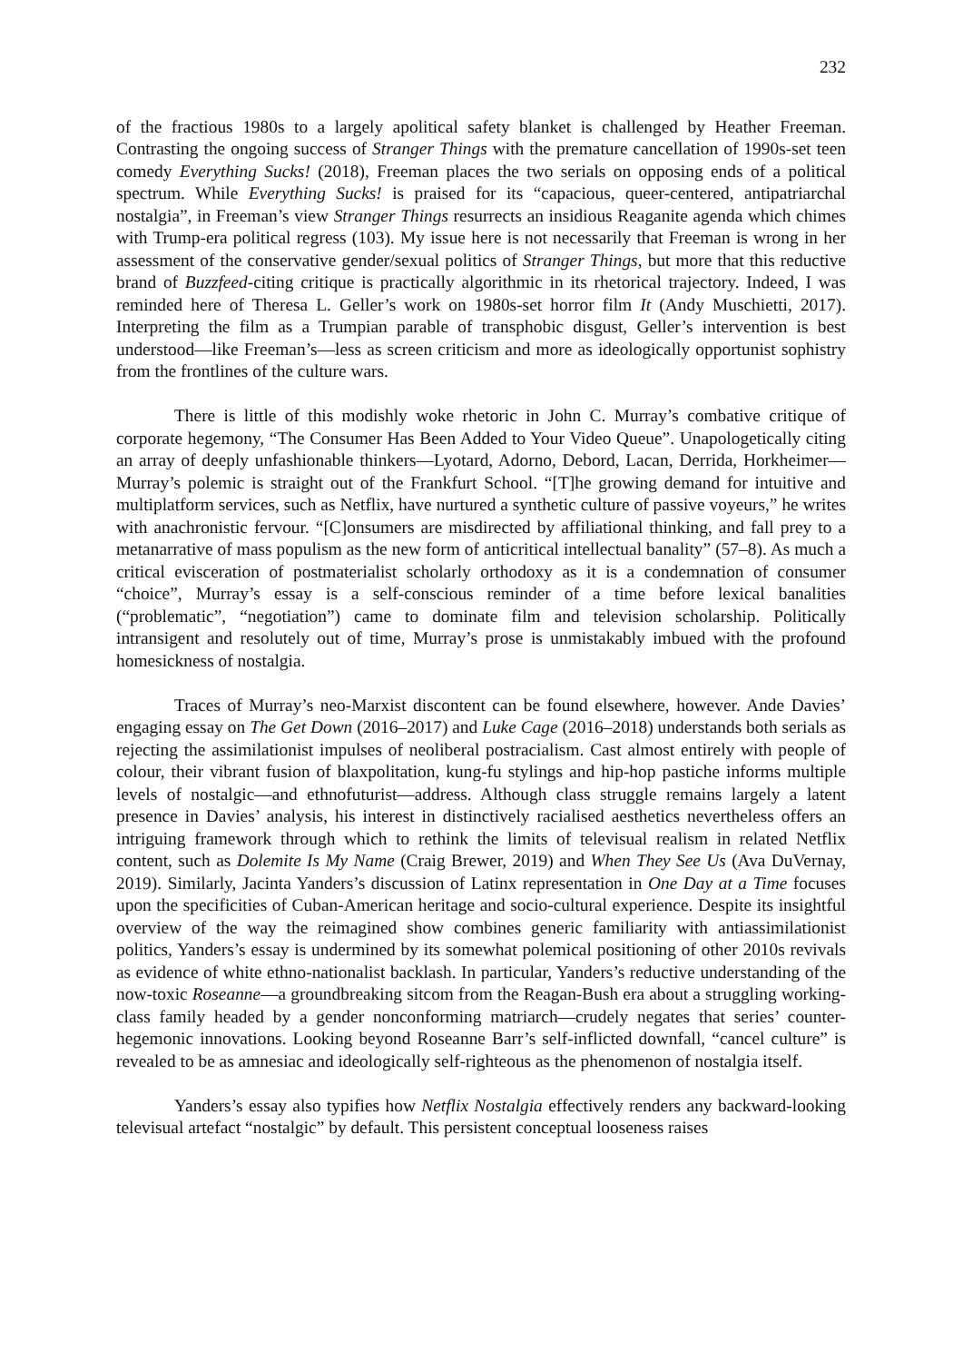232
of the fractious 1980s to a largely apolitical safety blanket is challenged by Heather Freeman. Contrasting the ongoing success of Stranger Things with the premature cancellation of 1990s-set teen comedy Everything Sucks! (2018), Freeman places the two serials on opposing ends of a political spectrum. While Everything Sucks! is praised for its “capacious, queer-centered, antipatriarchal nostalgia”, in Freeman’s view Stranger Things resurrects an insidious Reaganite agenda which chimes with Trump-era political regress (103). My issue here is not necessarily that Freeman is wrong in her assessment of the conservative gender/sexual politics of Stranger Things, but more that this reductive brand of Buzzfeed-citing critique is practically algorithmic in its rhetorical trajectory. Indeed, I was reminded here of Theresa L. Geller’s work on 1980s-set horror film It (Andy Muschietti, 2017). Interpreting the film as a Trumpian parable of transphobic disgust, Geller’s intervention is best understood—like Freeman’s—less as screen criticism and more as ideologically opportunist sophistry from the frontlines of the culture wars.
There is little of this modishly woke rhetoric in John C. Murray’s combative critique of corporate hegemony, “The Consumer Has Been Added to Your Video Queue”. Unapologetically citing an array of deeply unfashionable thinkers—Lyotard, Adorno, Debord, Lacan, Derrida, Horkheimer—Murray’s polemic is straight out of the Frankfurt School. “[T]he growing demand for intuitive and multiplatform services, such as Netflix, have nurtured a synthetic culture of passive voyeurs,” he writes with anachronistic fervour. “[C]onsumers are misdirected by affiliational thinking, and fall prey to a metanarrative of mass populism as the new form of anticritical intellectual banality” (57–8). As much a critical evisceration of postmaterialist scholarly orthodoxy as it is a condemnation of consumer “choice”, Murray’s essay is a self-conscious reminder of a time before lexical banalities (“problematic”, “negotiation”) came to dominate film and television scholarship. Politically intransigent and resolutely out of time, Murray’s prose is unmistakably imbued with the profound homesickness of nostalgia.
Traces of Murray’s neo-Marxist discontent can be found elsewhere, however. Ande Davies’ engaging essay on The Get Down (2016–2017) and Luke Cage (2016–2018) understands both serials as rejecting the assimilationist impulses of neoliberal postracialism. Cast almost entirely with people of colour, their vibrant fusion of blaxpolitation, kung-fu stylings and hip-hop pastiche informs multiple levels of nostalgic—and ethnofuturist—address. Although class struggle remains largely a latent presence in Davies’ analysis, his interest in distinctively racialised aesthetics nevertheless offers an intriguing framework through which to rethink the limits of televisual realism in related Netflix content, such as Dolemite Is My Name (Craig Brewer, 2019) and When They See Us (Ava DuVernay, 2019). Similarly, Jacinta Yanders’s discussion of Latinx representation in One Day at a Time focuses upon the specificities of Cuban-American heritage and socio-cultural experience. Despite its insightful overview of the way the reimagined show combines generic familiarity with antiassimilationist politics, Yanders’s essay is undermined by its somewhat polemical positioning of other 2010s revivals as evidence of white ethno-nationalist backlash. In particular, Yanders’s reductive understanding of the now-toxic Roseanne—a groundbreaking sitcom from the Reagan-Bush era about a struggling working-class family headed by a gender nonconforming matriarch—crudely negates that series’ counter-hegemonic innovations. Looking beyond Roseanne Barr’s self-inflicted downfall, “cancel culture” is revealed to be as amnesiac and ideologically self-righteous as the phenomenon of nostalgia itself.
Yanders’s essay also typifies how Netflix Nostalgia effectively renders any backward-looking televisual artefact “nostalgic” by default. This persistent conceptual looseness raises